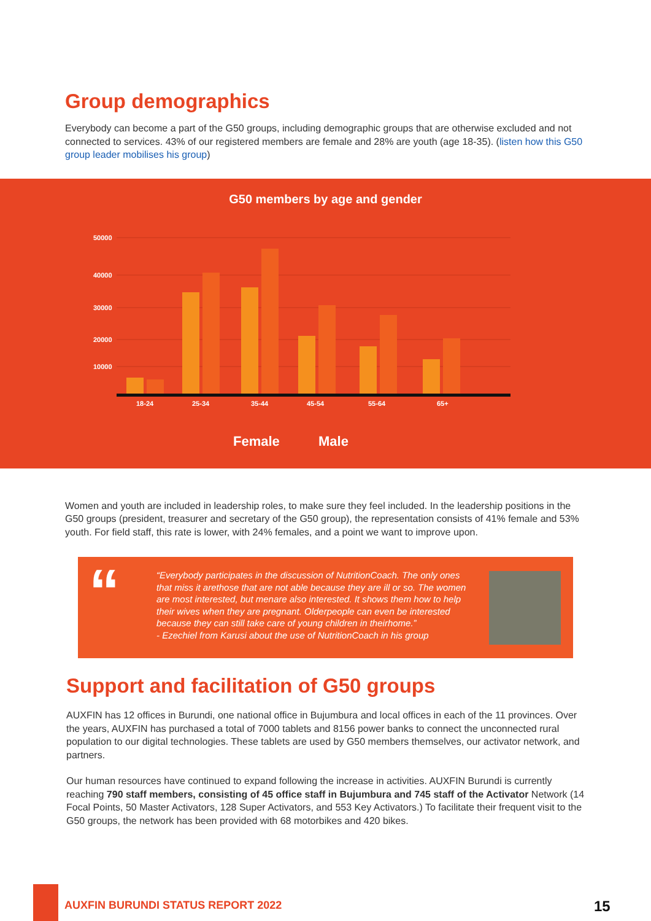Group demographics
Everybody can become a part of the G50 groups, including demographic groups that are otherwise excluded and not connected to services. 43% of our registered members are female and 28% are youth (age 18-35). (listen how this G50 group leader mobilises his group)
G50 members by age and gender
50000
40000
30000
20000
10000
18-24
25-34
35-44
45-54
55-64
65+
Female Male
Women and youth are included in leadership roles, to make sure they feel included. In the leadership positions in the G50 groups (president, treasurer and secretary of the G50 group), the representation consists of 41% female and 53% youth. For field staff, this rate is lower, with 24% females, and a point we want to improve upon.
“
“Everybody participates in the discussion of NutritionCoach. The only ones that miss it arethose that are not able because they are ill or so. The women are most interested, but menare also interested. It shows them how to help their wives when they are pregnant. Olderpeople can even be interested because they can still take care of young children in theirhome.”
- Ezechiel from Karusi about the use of NutritionCoach in his group
Support and facilitation of G50 groups
AUXFIN has 12 offices in Burundi, one national office in Bujumbura and local offices in each of the 11 provinces. Over the years, AUXFIN has purchased a total of 7000 tablets and 8156 power banks to connect the unconnected rural population to our digital technologies. These tablets are used by G50 members themselves, our activator network, and partners.
Our human resources have continued to expand following the increase in activities. AUXFIN Burundi is currently reaching 790 staff members, consisting of 45 office staff in Bujumbura and 745 staff of the Activator Network (14 Focal Points, 50 Master Activators, 128 Super Activators, and 553 Key Activators.) To facilitate their frequent visit to the G50 groups, the network has been provided with 68 motorbikes and 420 bikes.
AUXFIN BURUNDI STATUS REPORT 2022
15